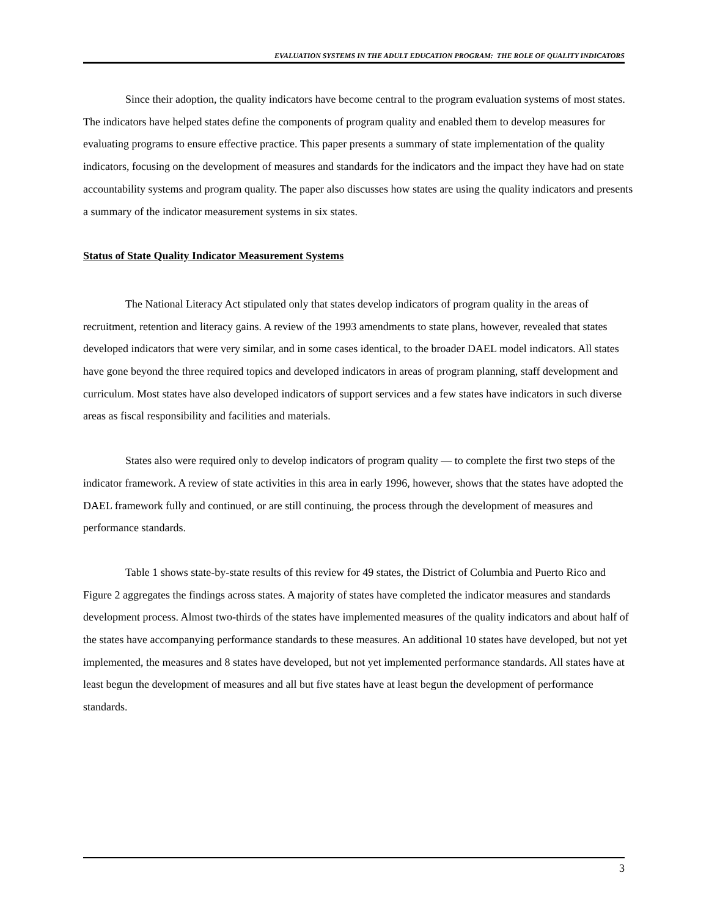EVALUATION SYSTEMS IN THE ADULT EDUCATION PROGRAM: THE ROLE OF QUALITY INDICATORS
Since their adoption, the quality indicators have become central to the program evaluation systems of most states. The indicators have helped states define the components of program quality and enabled them to develop measures for evaluating programs to ensure effective practice. This paper presents a summary of state implementation of the quality indicators, focusing on the development of measures and standards for the indicators and the impact they have had on state accountability systems and program quality. The paper also discusses how states are using the quality indicators and presents a summary of the indicator measurement systems in six states.
Status of State Quality Indicator Measurement Systems
The National Literacy Act stipulated only that states develop indicators of program quality in the areas of recruitment, retention and literacy gains. A review of the 1993 amendments to state plans, however, revealed that states developed indicators that were very similar, and in some cases identical, to the broader DAEL model indicators. All states have gone beyond the three required topics and developed indicators in areas of program planning, staff development and curriculum. Most states have also developed indicators of support services and a few states have indicators in such diverse areas as fiscal responsibility and facilities and materials.
States also were required only to develop indicators of program quality — to complete the first two steps of the indicator framework. A review of state activities in this area in early 1996, however, shows that the states have adopted the DAEL framework fully and continued, or are still continuing, the process through the development of measures and performance standards.
Table 1 shows state-by-state results of this review for 49 states, the District of Columbia and Puerto Rico and Figure 2 aggregates the findings across states. A majority of states have completed the indicator measures and standards development process. Almost two-thirds of the states have implemented measures of the quality indicators and about half of the states have accompanying performance standards to these measures. An additional 10 states have developed, but not yet implemented, the measures and 8 states have developed, but not yet implemented performance standards. All states have at least begun the development of measures and all but five states have at least begun the development of performance standards.
3